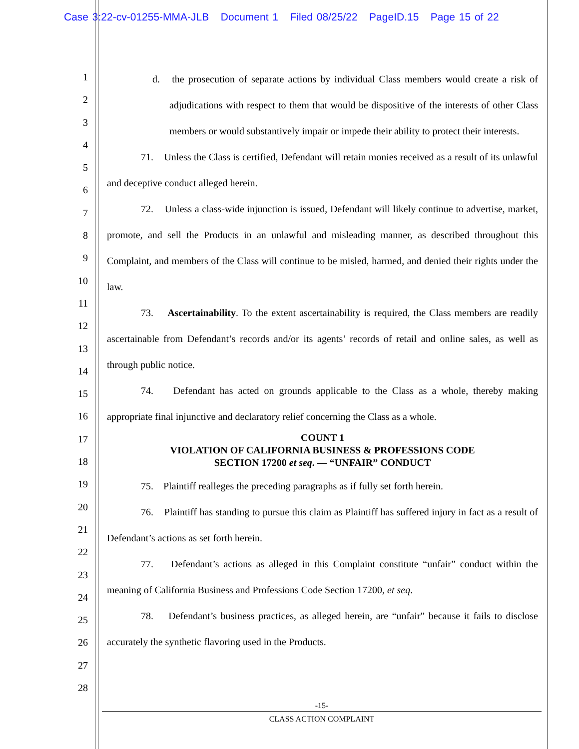Case 3:22-cv-01255-MMA-JLB Document 1 Filed 08/25/22 PageID.15 Page 15 of 22
1
2
3
4
5
6
7
8
9
10
11
12
13
14
15
16
17
18
19
20
21
22
23
24
25
26
27
28
d. the prosecution of separate actions by individual Class members would create a risk of adjudications with respect to them that would be dispositive of the interests of other Class members or would substantively impair or impede their ability to protect their interests.
71. Unless the Class is certified, Defendant will retain monies received as a result of its unlawful and deceptive conduct alleged herein.
72. Unless a class-wide injunction is issued, Defendant will likely continue to advertise, market, promote, and sell the Products in an unlawful and misleading manner, as described throughout this Complaint, and members of the Class will continue to be misled, harmed, and denied their rights under the law.
73. Ascertainability. To the extent ascertainability is required, the Class members are readily ascertainable from Defendant’s records and/or its agents’ records of retail and online sales, as well as through public notice.
74. Defendant has acted on grounds applicable to the Class as a whole, thereby making appropriate final injunctive and declaratory relief concerning the Class as a whole.
COUNT 1
VIOLATION OF CALIFORNIA BUSINESS & PROFESSIONS CODE
SECTION 17200 et seq. — “UNFAIR” CONDUCT
75. Plaintiff realleges the preceding paragraphs as if fully set forth herein.
76. Plaintiff has standing to pursue this claim as Plaintiff has suffered injury in fact as a result of Defendant’s actions as set forth herein.
77. Defendant’s actions as alleged in this Complaint constitute “unfair” conduct within the meaning of California Business and Professions Code Section 17200, et seq.
78. Defendant’s business practices, as alleged herein, are “unfair” because it fails to disclose accurately the synthetic flavoring used in the Products.
-15-
CLASS ACTION COMPLAINT